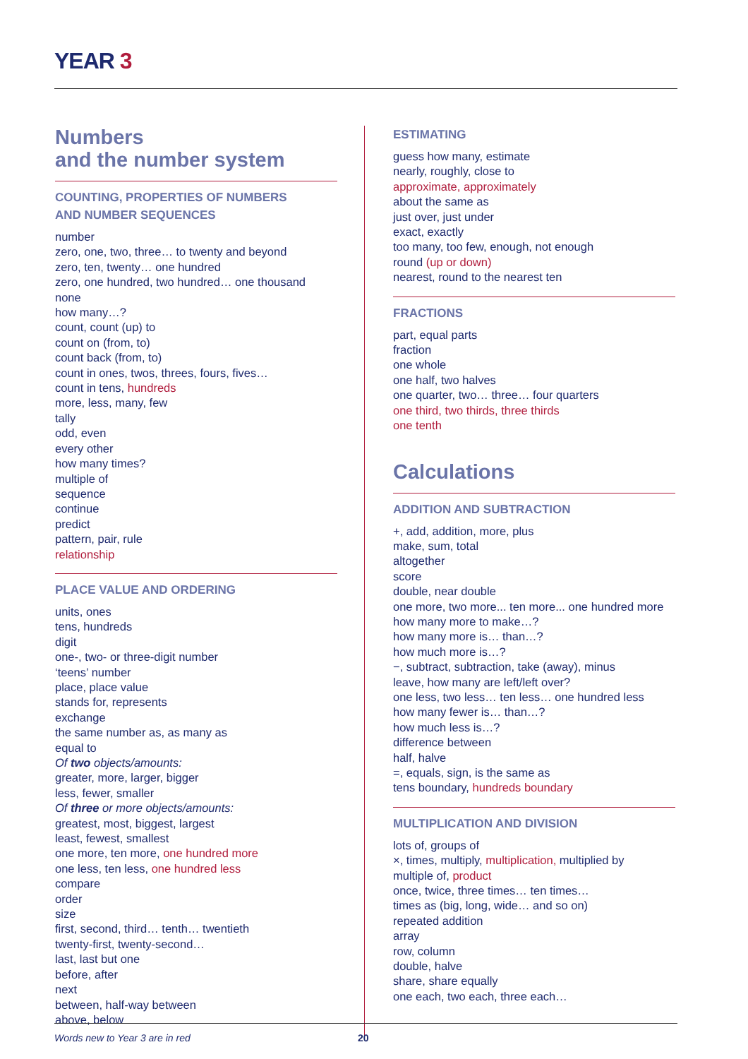YEAR 3
Numbers
and the number system
COUNTING, PROPERTIES OF NUMBERS
AND NUMBER SEQUENCES
number
zero, one, two, three… to twenty and beyond
zero, ten, twenty… one hundred
zero, one hundred, two hundred… one thousand
none
how many…?
count, count (up) to
count on (from, to)
count back (from, to)
count in ones, twos, threes, fours, fives…
count in tens, hundreds
more, less, many, few
tally
odd, even
every other
how many times?
multiple of
sequence
continue
predict
pattern, pair, rule
relationship
PLACE VALUE AND ORDERING
units, ones
tens, hundreds
digit
one-, two- or three-digit number
‘teens’ number
place, place value
stands for, represents
exchange
the same number as, as many as
equal to
Of two objects/amounts:
greater, more, larger, bigger
less, fewer, smaller
Of three or more objects/amounts:
greatest, most, biggest, largest
least, fewest, smallest
one more, ten more, one hundred more
one less, ten less, one hundred less
compare
order
size
first, second, third… tenth… twentieth
twenty-first, twenty-second…
last, last but one
before, after
next
between, half-way between
above, below
ESTIMATING
guess how many, estimate
nearly, roughly, close to
approximate, approximately
about the same as
just over, just under
exact, exactly
too many, too few, enough, not enough
round (up or down)
nearest, round to the nearest ten
FRACTIONS
part, equal parts
fraction
one whole
one half, two halves
one quarter, two… three… four quarters
one third, two thirds, three thirds
one tenth
Calculations
ADDITION AND SUBTRACTION
+, add, addition, more, plus
make, sum, total
altogether
score
double, near double
one more, two more... ten more... one hundred more
how many more to make…?
how many more is… than…?
how much more is…?
−, subtract, subtraction, take (away), minus
leave, how many are left/left over?
one less, two less… ten less… one hundred less
how many fewer is… than…?
how much less is…?
difference between
half, halve
=, equals, sign, is the same as
tens boundary, hundreds boundary
MULTIPLICATION AND DIVISION
lots of, groups of
×, times, multiply, multiplication, multiplied by
multiple of, product
once, twice, three times… ten times…
times as (big, long, wide… and so on)
repeated addition
array
row, column
double, halve
share, share equally
one each, two each, three each…
Words new to Year 3 are in red 20